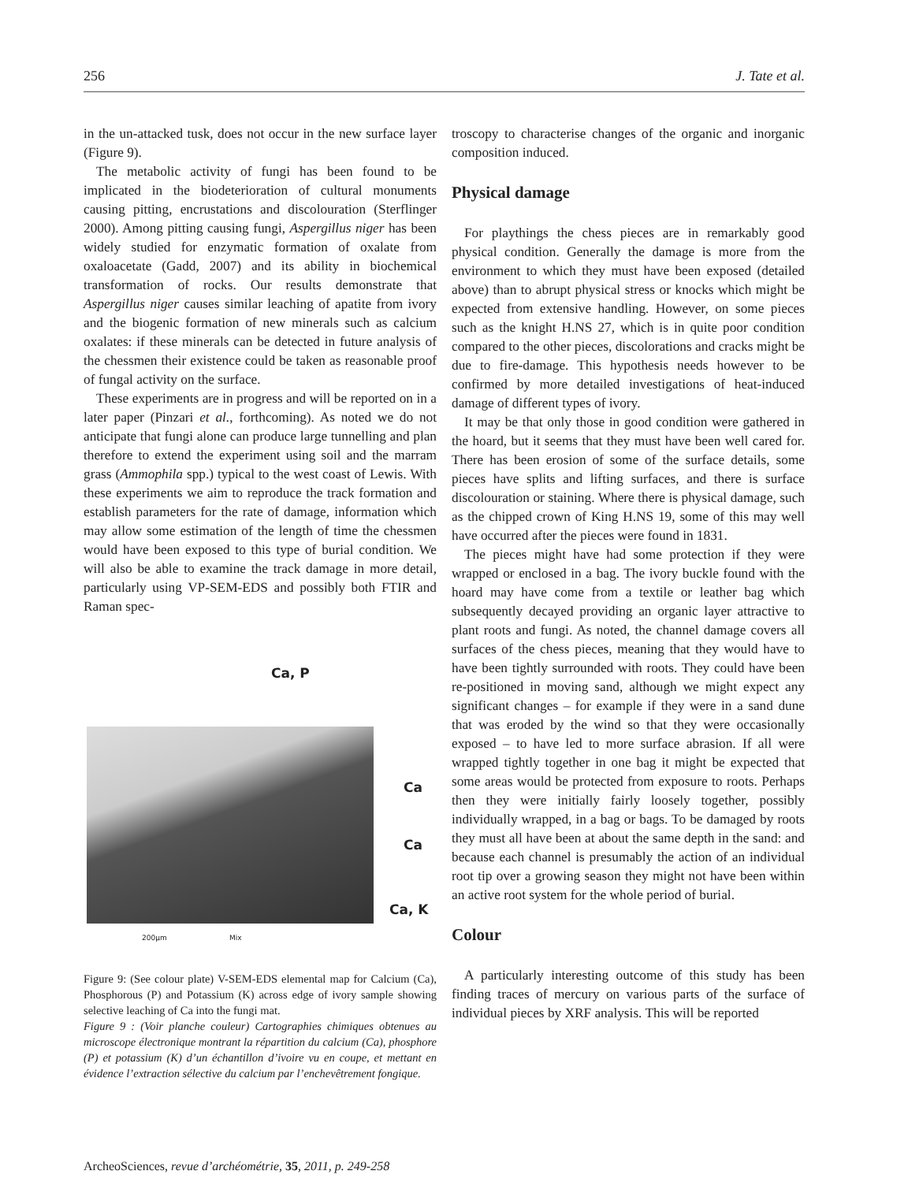256 J. Tate et al.
in the un-attacked tusk, does not occur in the new surface layer (Figure 9).
The metabolic activity of fungi has been found to be implicated in the biodeterioration of cultural monuments causing pitting, encrustations and discolouration (Sterflinger 2000). Among pitting causing fungi, Aspergillus niger has been widely studied for enzymatic formation of oxalate from oxaloacetate (Gadd, 2007) and its ability in biochemical transformation of rocks. Our results demonstrate that Aspergillus niger causes similar leaching of apatite from ivory and the biogenic formation of new minerals such as calcium oxalates: if these minerals can be detected in future analysis of the chessmen their existence could be taken as reasonable proof of fungal activity on the surface.
These experiments are in progress and will be reported on in a later paper (Pinzari et al., forthcoming). As noted we do not anticipate that fungi alone can produce large tunnelling and plan therefore to extend the experiment using soil and the marram grass (Ammophila spp.) typical to the west coast of Lewis. With these experiments we aim to reproduce the track formation and establish parameters for the rate of damage, information which may allow some estimation of the length of time the chessmen would have been exposed to this type of burial condition. We will also be able to examine the track damage in more detail, particularly using VP-SEM-EDS and possibly both FTIR and Raman spec-
Ca, P
Ca
Ca
Ca, K
200µm Mix
Figure 9: (See colour plate) V-SEM-EDS elemental map for Calcium (Ca), Phosphorous (P) and Potassium (K) across edge of ivory sample showing selective leaching of Ca into the fungi mat.
Figure 9 : (Voir planche couleur) Cartographies chimiques obtenues au microscope électronique montrant la répartition du calcium (Ca), phosphore (P) et potassium (K) d’un échantillon d’ivoire vu en coupe, et mettant en évidence l’extraction sélective du calcium par l’enchevêtrement fongique.
troscopy to characterise changes of the organic and inorganic composition induced.
Physical damage
For playthings the chess pieces are in remarkably good physical condition. Generally the damage is more from the environment to which they must have been exposed (detailed above) than to abrupt physical stress or knocks which might be expected from extensive handling. However, on some pieces such as the knight H.NS 27, which is in quite poor condition compared to the other pieces, discolorations and cracks might be due to fire-damage. This hypothesis needs however to be confirmed by more detailed investigations of heat-induced damage of different types of ivory.
It may be that only those in good condition were gathered in the hoard, but it seems that they must have been well cared for. There has been erosion of some of the surface details, some pieces have splits and lifting surfaces, and there is surface discolouration or staining. Where there is physical damage, such as the chipped crown of King H.NS 19, some of this may well have occurred after the pieces were found in 1831.
The pieces might have had some protection if they were wrapped or enclosed in a bag. The ivory buckle found with the hoard may have come from a textile or leather bag which subsequently decayed providing an organic layer attractive to plant roots and fungi. As noted, the channel damage covers all surfaces of the chess pieces, meaning that they would have to have been tightly surrounded with roots. They could have been re-positioned in moving sand, although we might expect any significant changes – for example if they were in a sand dune that was eroded by the wind so that they were occasionally exposed – to have led to more surface abrasion. If all were wrapped tightly together in one bag it might be expected that some areas would be protected from exposure to roots. Perhaps then they were initially fairly loosely together, possibly individually wrapped, in a bag or bags. To be damaged by roots they must all have been at about the same depth in the sand: and because each channel is presumably the action of an individual root tip over a growing season they might not have been within an active root system for the whole period of burial.
Colour
A particularly interesting outcome of this study has been finding traces of mercury on various parts of the surface of individual pieces by XRF analysis. This will be reported
ArcheoSciences, revue d’archéométrie, 35, 2011, p. 249-258